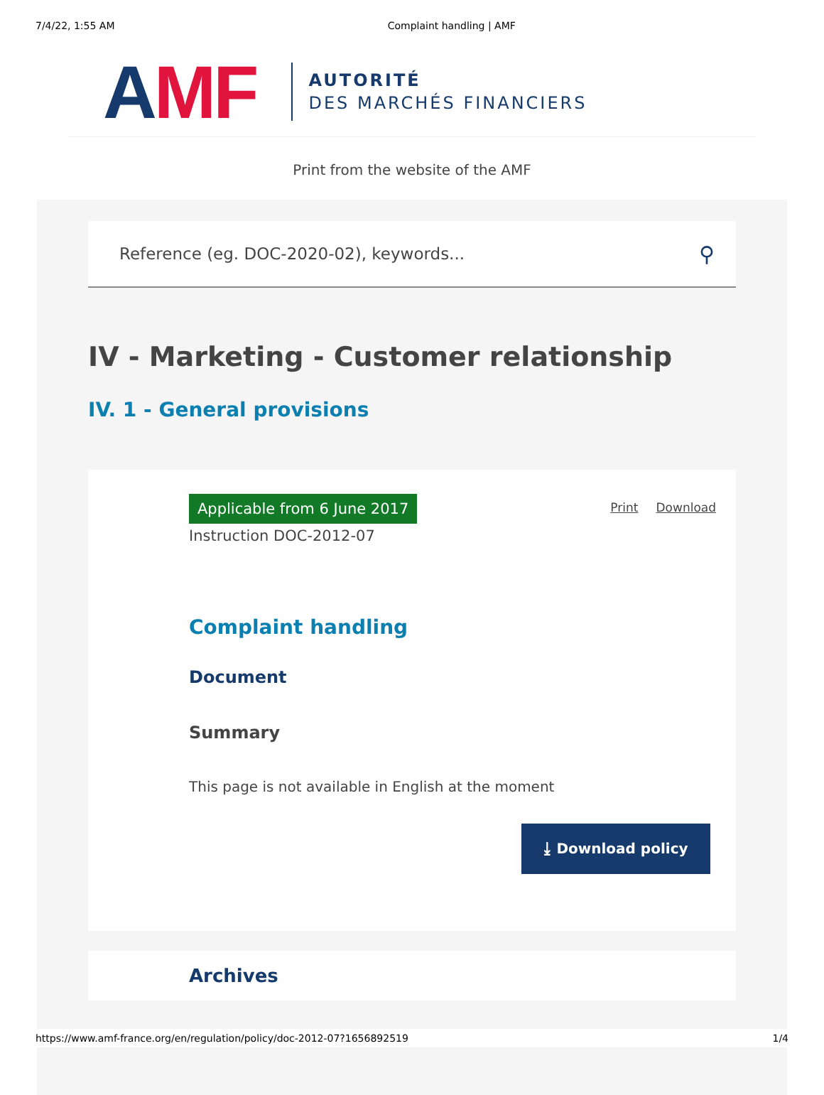7/4/22, 1:55 AM Complaint handling | AMF
AMF
AUTORITÉ
DES MARCHÉS FINANCIERS
Print from the website of the AMF
Reference (eg. DOC-2020-02), keywords... ⚲
IV - Marketing - Customer relationship
IV. 1 - General provisions
Applicable from 6 June 2017
Instruction DOC-2012-07
Print Download
Complaint handling
Document
Summary
This page is not available in English at the moment
⤓ Download policy
Archives
https://www.amf-france.org/en/regulation/policy/doc-2012-07?1656892519 1/4